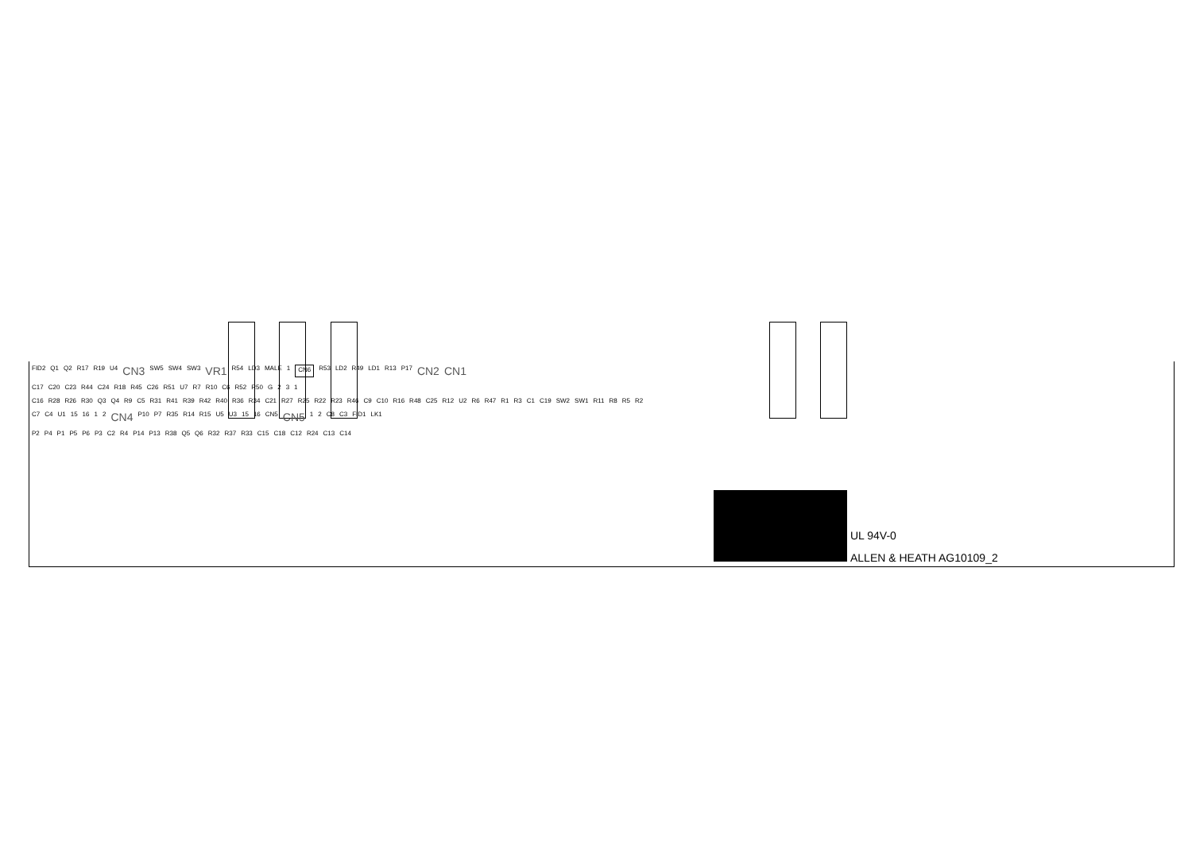FID2 Q1 Q2 R17 R19 U4 CN3 SW5 SW4 SW3 VR1 R54 LD3 MALE 1 CN6 R53 LD2 R49 LD1 R13 P17 CN2 CN1
C17 C20 C23 R44 C24 R18 R45 C26 R51 U7 R7 R10 C6 R52 R50 G 2 3 1
C16 R28 R26 R30 Q3 Q4 R9 C5 R31 R41 R39 R42 R40 R36 R34 C21 R27 R25 R22 R23 R46 C9 C10 R16 R48 C25 R12 U2 R6 R47 R1 R3 C1 C19 SW2 SW1 R11 R8 R5 R2
C7 C4 U1 15 16 1 2 CN4 P10 P7 R35 R14 R15 U5 U3 15 16 CN5 CN5 1 2 C8 C3 FID1 LK1
P2 P4 P1 P5 P6 P3 C2 R4 P14 P13 R38 Q5 Q6 R32 R37 R33 C15 C18 C12 R24 C13 C14
UL 94V-0
ALLEN & HEATH AG10109_2